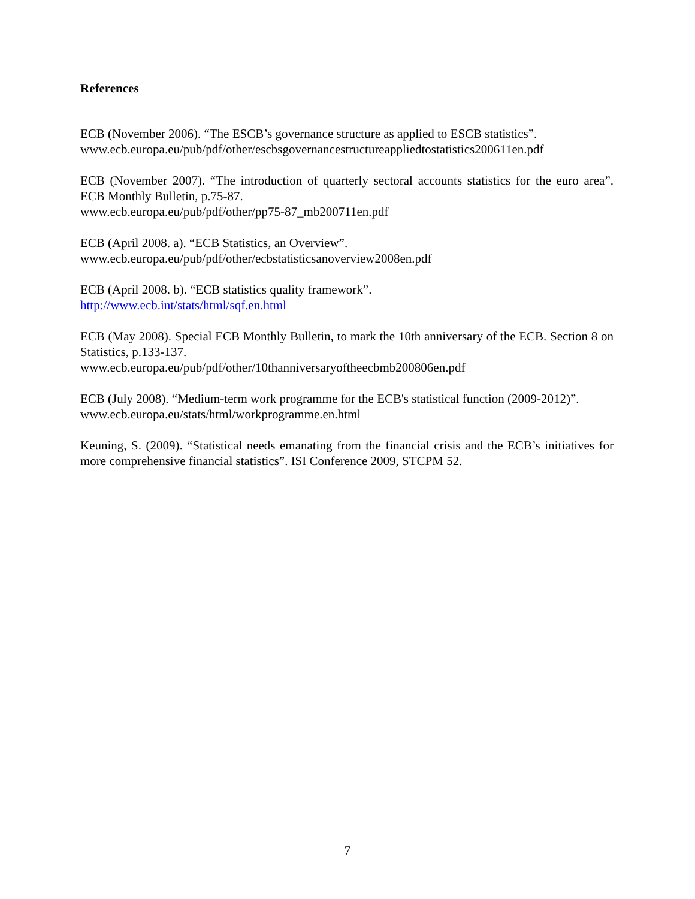References
ECB (November 2006). “The ESCB’s governance structure as applied to ESCB statistics”.
www.ecb.europa.eu/pub/pdf/other/escbsgovernancestructureappliedtostatistics200611en.pdf
ECB (November 2007). “The introduction of quarterly sectoral accounts statistics for the euro area”. ECB Monthly Bulletin, p.75-87.
www.ecb.europa.eu/pub/pdf/other/pp75-87_mb200711en.pdf
ECB (April 2008. a). “ECB Statistics, an Overview”.
www.ecb.europa.eu/pub/pdf/other/ecbstatisticsanoverview2008en.pdf
ECB (April 2008. b). “ECB statistics quality framework”.
http://www.ecb.int/stats/html/sqf.en.html
ECB (May 2008). Special ECB Monthly Bulletin, to mark the 10th anniversary of the ECB. Section 8 on Statistics, p.133-137.
www.ecb.europa.eu/pub/pdf/other/10thanniversaryoftheecbmb200806en.pdf
ECB (July 2008). “Medium-term work programme for the ECB's statistical function (2009-2012)”.
www.ecb.europa.eu/stats/html/workprogramme.en.html
Keuning, S. (2009). “Statistical needs emanating from the financial crisis and the ECB’s initiatives for more comprehensive financial statistics”. ISI Conference 2009, STCPM 52.
7